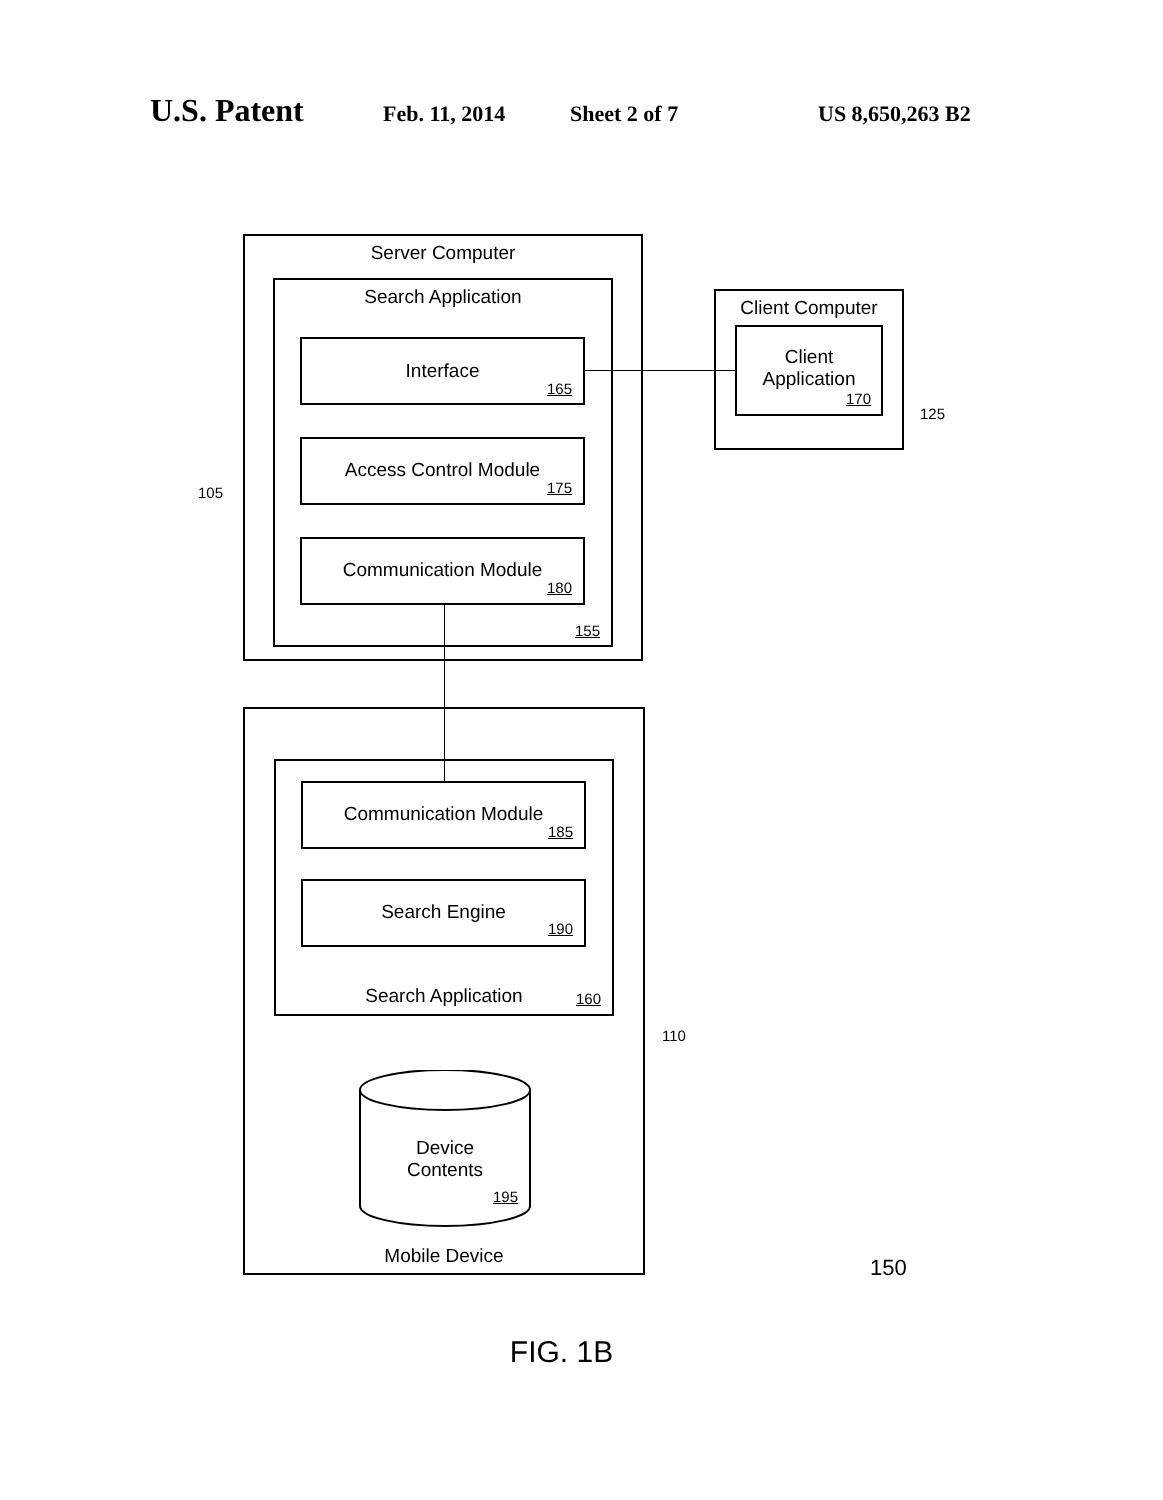U.S. Patent Feb. 11, 2014 Sheet 2 of 7 US 8,650,263 B2
Server Computer
Search Application
Interface
165
Access Control Module
175
Communication Module
180
155
105
Client Computer
Client
Application
170
125
Communication Module
185
Search Engine
190
Search Application 160
110
Device
Contents
195
Mobile Device 150
FIG. 1B